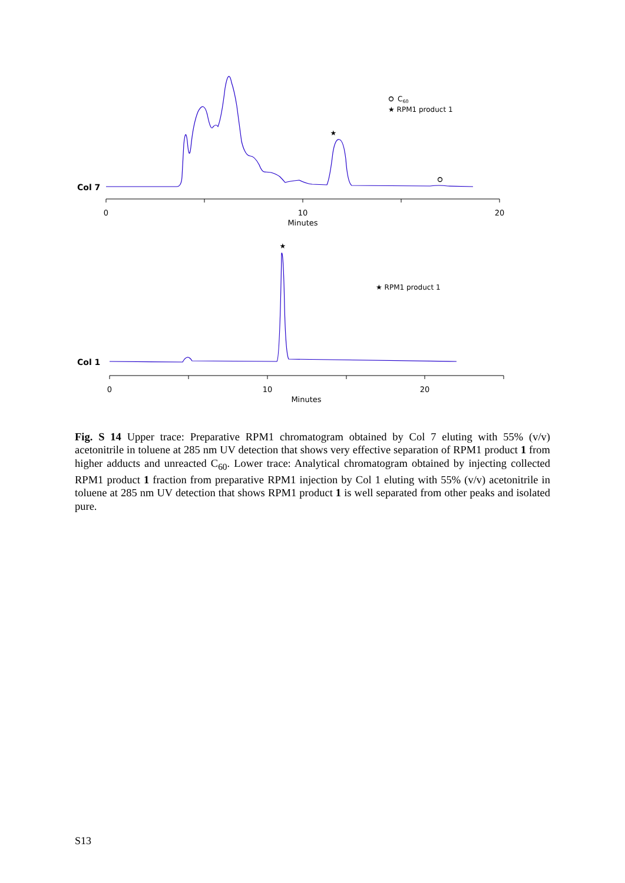Col 7
★
C60
★ RPM1 product 1
0
10
20
Minutes
Col 1
★
★ RPM1 product 1
0
10
20
Minutes
Fig. S 14 Upper trace: Preparative RPM1 chromatogram obtained by Col 7 eluting with 55% (v/v) acetonitrile in toluene at 285 nm UV detection that shows very effective separation of RPM1 product 1 from higher adducts and unreacted C<sub>60</sub>. Lower trace: Analytical chromatogram obtained by injecting collected RPM1 product 1 fraction from preparative RPM1 injection by Col 1 eluting with 55% (v/v) acetonitrile in toluene at 285 nm UV detection that shows RPM1 product 1 is well separated from other peaks and isolated pure.
S13